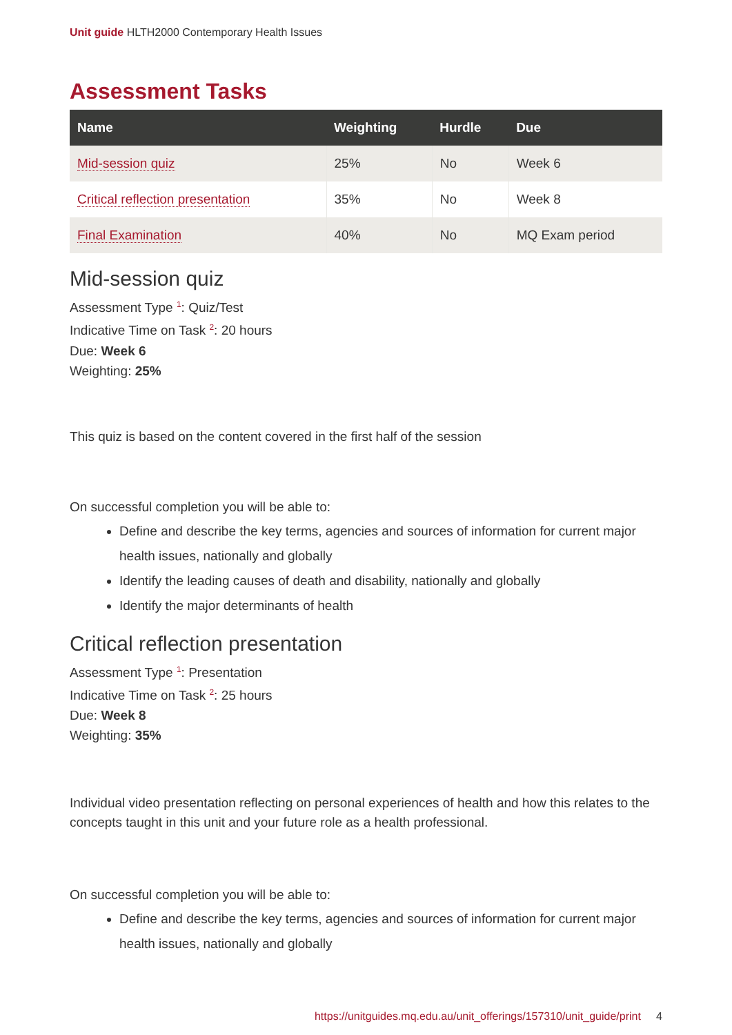Unit guide HLTH2000 Contemporary Health Issues
Assessment Tasks
| Name | Weighting | Hurdle | Due |
| --- | --- | --- | --- |
| Mid-session quiz | 25% | No | Week 6 |
| Critical reflection presentation | 35% | No | Week 8 |
| Final Examination | 40% | No | MQ Exam period |
Mid-session quiz
Assessment Type <sup>1</sup>: Quiz/Test
Indicative Time on Task <sup>2</sup>: 20 hours
Due: Week 6
Weighting: 25%
This quiz is based on the content covered in the first half of the session
On successful completion you will be able to:
Define and describe the key terms, agencies and sources of information for current major health issues, nationally and globally
Identify the leading causes of death and disability, nationally and globally
Identify the major determinants of health
Critical reflection presentation
Assessment Type <sup>1</sup>: Presentation
Indicative Time on Task <sup>2</sup>: 25 hours
Due: Week 8
Weighting: 35%
Individual video presentation reflecting on personal experiences of health and how this relates to the concepts taught in this unit and your future role as a health professional.
On successful completion you will be able to:
Define and describe the key terms, agencies and sources of information for current major health issues, nationally and globally
https://unitguides.mq.edu.au/unit_offerings/157310/unit_guide/print 4